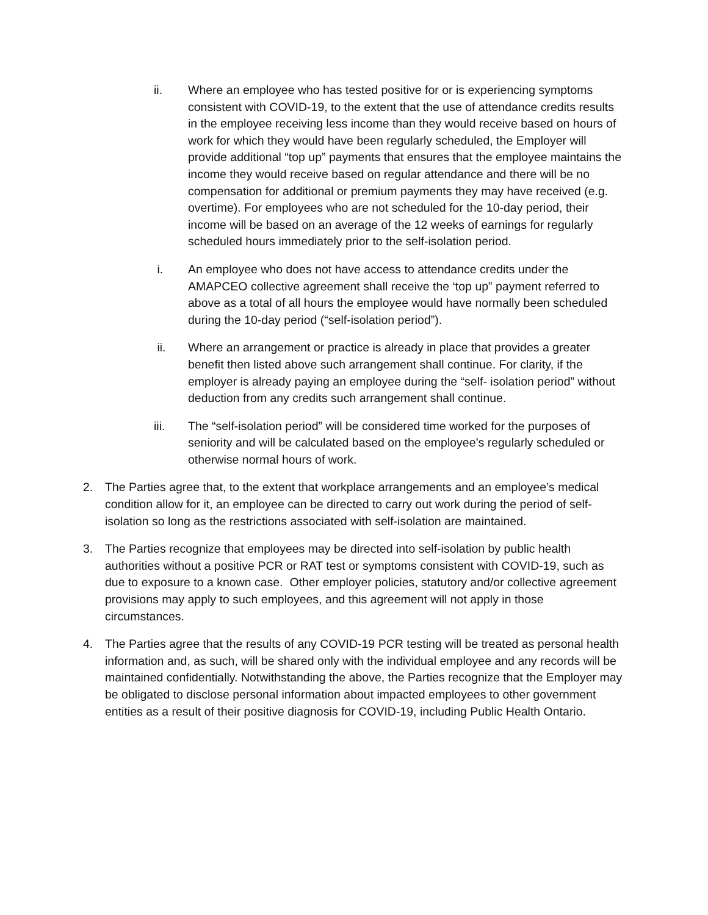ii. Where an employee who has tested positive for or is experiencing symptoms consistent with COVID-19, to the extent that the use of attendance credits results in the employee receiving less income than they would receive based on hours of work for which they would have been regularly scheduled, the Employer will provide additional “top up” payments that ensures that the employee maintains the income they would receive based on regular attendance and there will be no compensation for additional or premium payments they may have received (e.g. overtime). For employees who are not scheduled for the 10-day period, their income will be based on an average of the 12 weeks of earnings for regularly scheduled hours immediately prior to the self-isolation period.
i. An employee who does not have access to attendance credits under the AMAPCEO collective agreement shall receive the ‘top up” payment referred to above as a total of all hours the employee would have normally been scheduled during the 10-day period (“self-isolation period”).
ii. Where an arrangement or practice is already in place that provides a greater benefit then listed above such arrangement shall continue. For clarity, if the employer is already paying an employee during the “self- isolation period” without deduction from any credits such arrangement shall continue.
iii. The “self-isolation period” will be considered time worked for the purposes of seniority and will be calculated based on the employee’s regularly scheduled or otherwise normal hours of work.
2. The Parties agree that, to the extent that workplace arrangements and an employee’s medical condition allow for it, an employee can be directed to carry out work during the period of self-isolation so long as the restrictions associated with self-isolation are maintained.
3. The Parties recognize that employees may be directed into self-isolation by public health authorities without a positive PCR or RAT test or symptoms consistent with COVID-19, such as due to exposure to a known case. Other employer policies, statutory and/or collective agreement provisions may apply to such employees, and this agreement will not apply in those circumstances.
4. The Parties agree that the results of any COVID-19 PCR testing will be treated as personal health information and, as such, will be shared only with the individual employee and any records will be maintained confidentially. Notwithstanding the above, the Parties recognize that the Employer may be obligated to disclose personal information about impacted employees to other government entities as a result of their positive diagnosis for COVID-19, including Public Health Ontario.